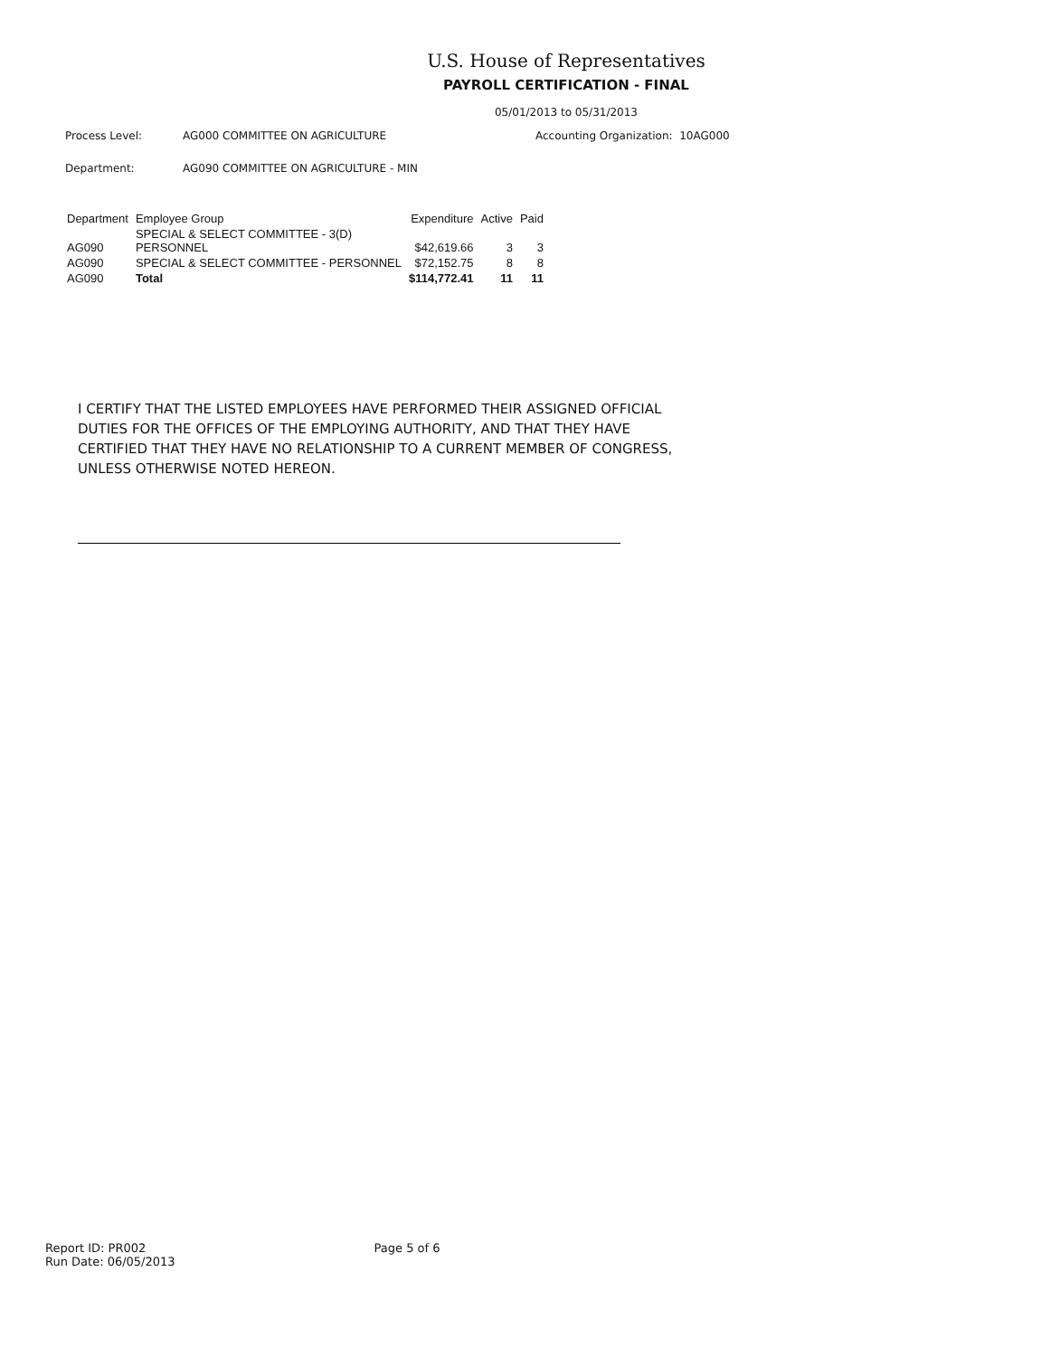U.S. House of Representatives
PAYROLL CERTIFICATION - FINAL
05/01/2013 to 05/31/2013
Process Level: AG000 COMMITTEE ON AGRICULTURE Accounting Organization: 10AG000
Department: AG090 COMMITTEE ON AGRICULTURE - MIN
| Department | Employee Group | Expenditure | Active | Paid |
| --- | --- | --- | --- | --- |
| AG090 | SPECIAL & SELECT COMMITTEE - 3(D) PERSONNEL | $42,619.66 | 3 | 3 |
| AG090 | SPECIAL & SELECT COMMITTEE - PERSONNEL | $72,152.75 | 8 | 8 |
| AG090 | Total | $114,772.41 | 11 | 11 |
I CERTIFY THAT THE LISTED EMPLOYEES HAVE PERFORMED THEIR ASSIGNED OFFICIAL DUTIES FOR THE OFFICES OF THE EMPLOYING AUTHORITY, AND THAT THEY HAVE CERTIFIED THAT THEY HAVE NO RELATIONSHIP TO A CURRENT MEMBER OF CONGRESS, UNLESS OTHERWISE NOTED HEREON.
Report ID: PR002
Run Date: 06/05/2013
Page 5 of 6